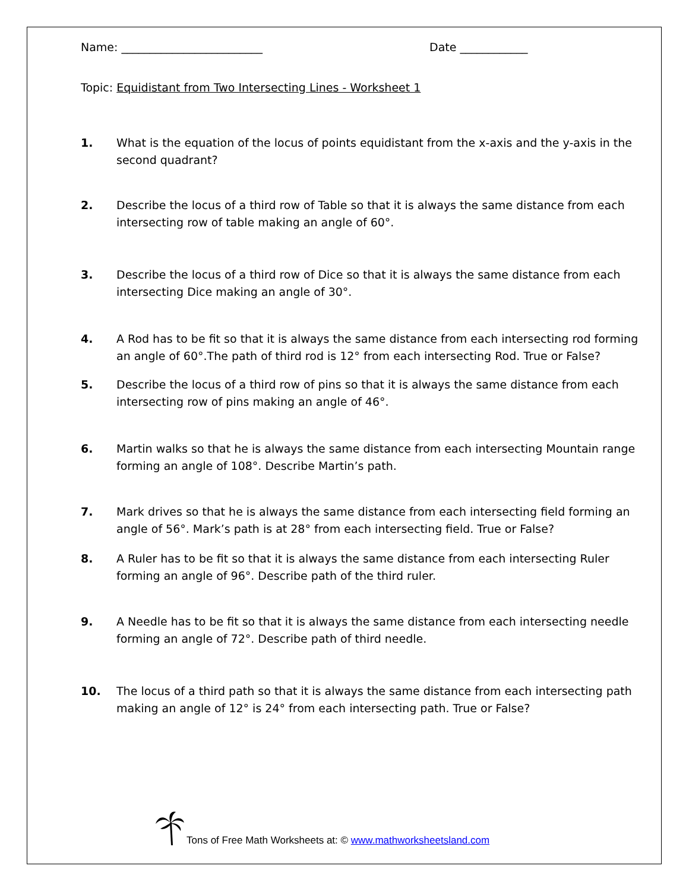Name: _________________________ Date ____________
Topic: Equidistant from Two Intersecting Lines - Worksheet 1
1. What is the equation of the locus of points equidistant from the x-axis and the y-axis in the second quadrant?
2. Describe the locus of a third row of Table so that it is always the same distance from each intersecting row of table making an angle of 60°.
3. Describe the locus of a third row of Dice so that it is always the same distance from each intersecting Dice making an angle of 30°.
4. A Rod has to be fit so that it is always the same distance from each intersecting rod forming an angle of 60°.The path of third rod is 12° from each intersecting Rod. True or False?
5. Describe the locus of a third row of pins so that it is always the same distance from each intersecting row of pins making an angle of 46°.
6. Martin walks so that he is always the same distance from each intersecting Mountain range forming an angle of 108°. Describe Martin’s path.
7. Mark drives so that he is always the same distance from each intersecting field forming an angle of 56°. Mark’s path is at 28° from each intersecting field. True or False?
8. A Ruler has to be fit so that it is always the same distance from each intersecting Ruler forming an angle of 96°. Describe path of the third ruler.
9. A Needle has to be fit so that it is always the same distance from each intersecting needle forming an angle of 72°. Describe path of third needle.
10. The locus of a third path so that it is always the same distance from each intersecting path making an angle of 12° is 24° from each intersecting path. True or False?
Tons of Free Math Worksheets at: © www.mathworksheetsland.com